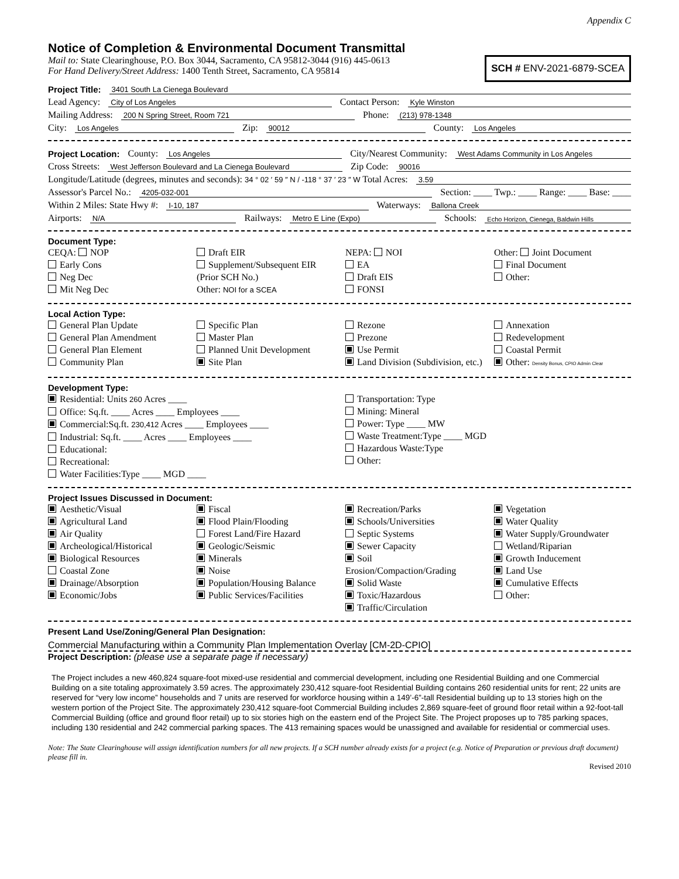Appendix C
Notice of Completion & Environmental Document Transmittal
Mail to: State Clearinghouse, P.O. Box 3044, Sacramento, CA 95812-3044 (916) 445-0613
For Hand Delivery/Street Address: 1400 Tenth Street, Sacramento, CA 95814
SCH # ENV-2021-6879-SCEA
Project Title: 3401 South La Cienega Boulevard
Lead Agency: City of Los Angeles Contact Person: Kyle Winston
Mailing Address: 200 N Spring Street, Room 721 Phone: (213) 978-1348
City: Los Angeles Zip: 90012 County: Los Angeles
Project Location: County: Los Angeles City/Nearest Community: West Adams Community in Los Angeles
Cross Streets: West Jefferson Boulevard and La Cienega Boulevard Zip Code: 90016
Longitude/Latitude (degrees, minutes and seconds): 34 ° 02 ′ 59 ″ N / -118 ° 37 ′ 23 ″ W Total Acres: 3.59
Assessor's Parcel No.: 4205-032-001 Section: ____ Twp.: ____ Range: ____ Base: ____
Within 2 Miles: State Hwy #: I-10, 187 Waterways: Ballona Creek
Airports: N/A Railways: Metro E Line (Expo) Schools: Echo Horizon, Cienega, Baldwin Hills
Document Type:
CEQA: NOP
Early Cons
Neg Dec
Mit Neg Dec
Draft EIR
Supplement/Subsequent EIR
(Prior SCH No.)
Other: NOI for a SCEA
NEPA: NOI
EA
Draft EIS
FONSI
Other: Joint Document
Final Document
Other:
Local Action Type:
General Plan Update
General Plan Amendment
General Plan Element
Community Plan
Specific Plan
Master Plan
Planned Unit Development
Site Plan
Rezone
Prezone
Use Permit
Land Division (Subdivision, etc.)
Annexation
Redevelopment
Coastal Permit
Other: Density Bonus, CPIO Admin Clear
Development Type:
Residential: Units 260 Acres ____
Office: Sq.ft. ____ Acres ____ Employees ____
Commercial:Sq.ft. 230,412 Acres ____ Employees ____
Industrial: Sq.ft. ____ Acres ____ Employees ____
Educational:
Recreational:
Water Facilities:Type ____ MGD ____
Transportation: Type
Mining: Mineral
Power: Type ____ MW
Waste Treatment:Type ____ MGD
Hazardous Waste:Type
Other:
Project Issues Discussed in Document:
Aesthetic/Visual
Agricultural Land
Air Quality
Archeological/Historical
Biological Resources
Coastal Zone
Drainage/Absorption
Economic/Jobs
Fiscal
Flood Plain/Flooding
Forest Land/Fire Hazard
Geologic/Seismic
Minerals
Noise
Population/Housing Balance
Public Services/Facilities
Recreation/Parks
Schools/Universities
Septic Systems
Sewer Capacity
Soil Erosion/Compaction/Grading
Solid Waste
Toxic/Hazardous
Traffic/Circulation
Vegetation
Water Quality
Water Supply/Groundwater
Wetland/Riparian
Growth Inducement
Land Use
Cumulative Effects
Other:
Present Land Use/Zoning/General Plan Designation:
Commercial Manufacturing within a Community Plan Implementation Overlay [CM-2D-CPIO]
Project Description: (please use a separate page if necessary)
The Project includes a new 460,824 square-foot mixed-use residential and commercial development, including one Residential Building and one Commercial Building on a site totaling approximately 3.59 acres. The approximately 230,412 square-foot Residential Building contains 260 residential units for rent; 22 units are reserved for “very low income” households and 7 units are reserved for workforce housing within a 149’-6”-tall Residential building up to 13 stories high on the western portion of the Project Site. The approximately 230,412 square-foot Commercial Building includes 2,869 square-feet of ground floor retail within a 92-foot-tall Commercial Building (office and ground floor retail) up to six stories high on the eastern end of the Project Site. The Project proposes up to 785 parking spaces, including 130 residential and 242 commercial parking spaces. The 413 remaining spaces would be unassigned and available for residential or commercial uses.
Note: The State Clearinghouse will assign identification numbers for all new projects. If a SCH number already exists for a project (e.g. Notice of Preparation or previous draft document) please fill in.
Revised 2010